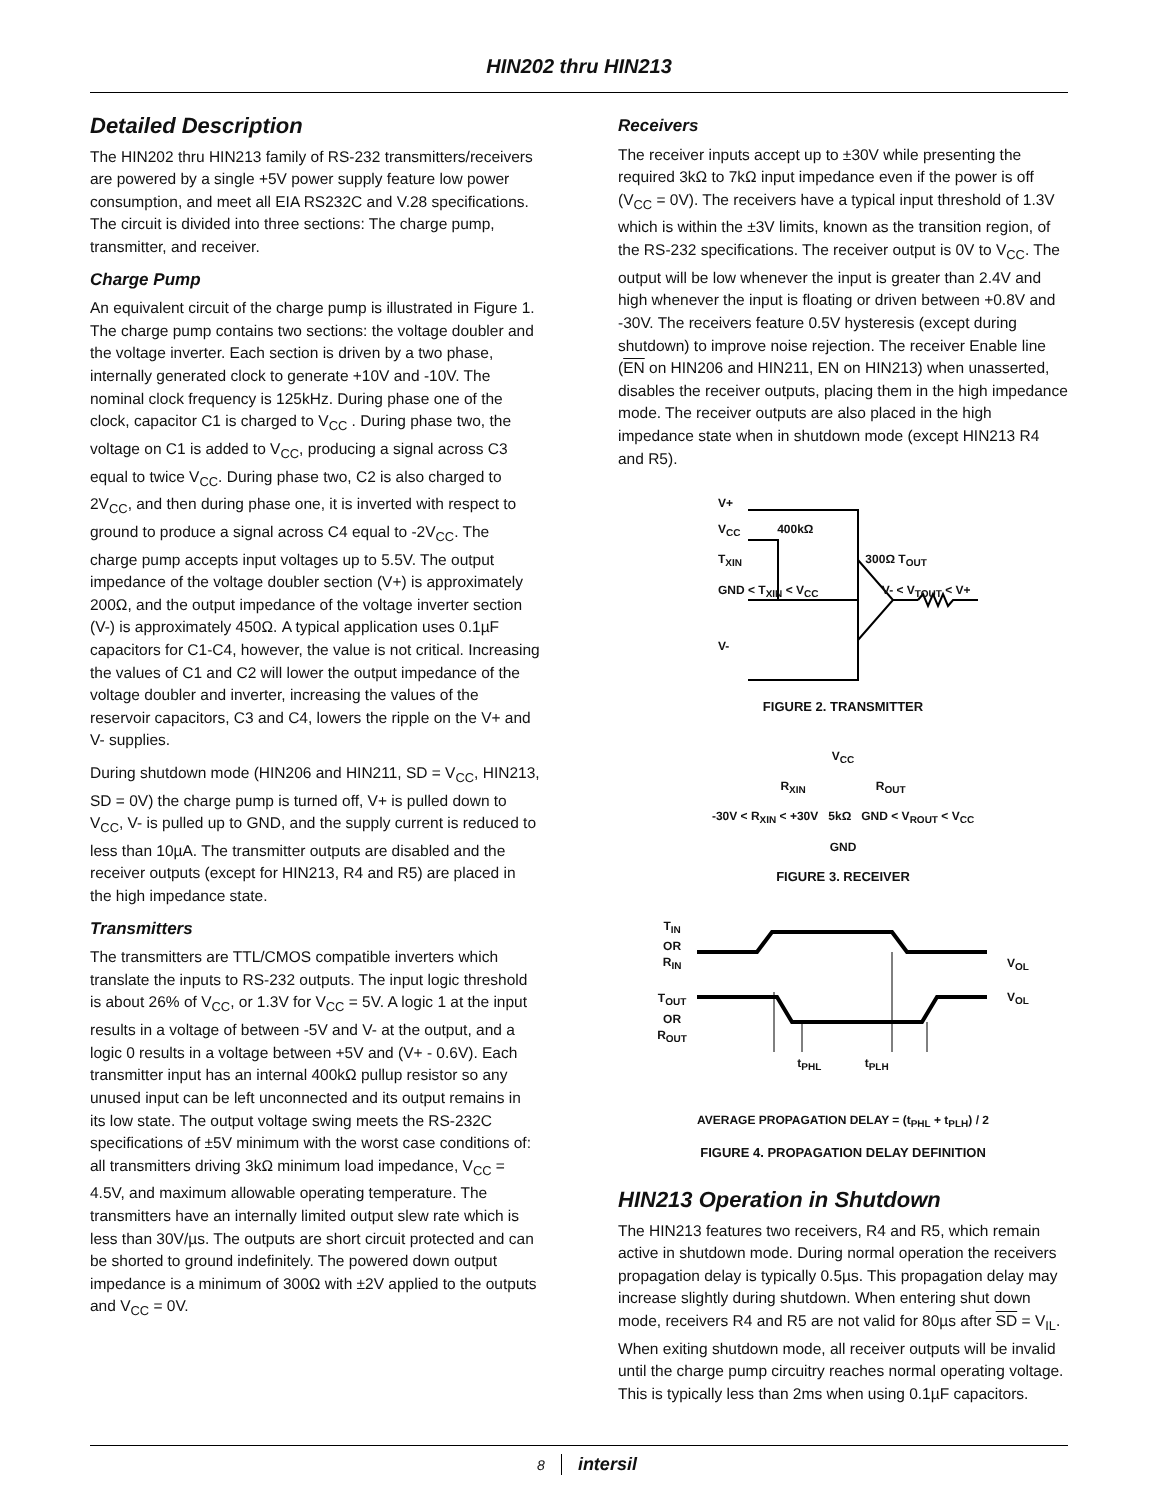HIN202 thru HIN213
Detailed Description
The HIN202 thru HIN213 family of RS-232 transmitters/receivers are powered by a single +5V power supply feature low power consumption, and meet all EIA RS232C and V.28 specifications. The circuit is divided into three sections: The charge pump, transmitter, and receiver.
Charge Pump
An equivalent circuit of the charge pump is illustrated in Figure 1. The charge pump contains two sections: the voltage doubler and the voltage inverter. Each section is driven by a two phase, internally generated clock to generate +10V and -10V. The nominal clock frequency is 125kHz. During phase one of the clock, capacitor C1 is charged to V<sub>CC</sub> . During phase two, the voltage on C1 is added to V<sub>CC</sub>, producing a signal across C3 equal to twice V<sub>CC</sub>. During phase two, C2 is also charged to 2V<sub>CC</sub>, and then during phase one, it is inverted with respect to ground to produce a signal across C4 equal to -2V<sub>CC</sub>. The charge pump accepts input voltages up to 5.5V. The output impedance of the voltage doubler section (V+) is approximately 200Ω, and the output impedance of the voltage inverter section (V-) is approximately 450Ω. A typical application uses 0.1µF capacitors for C1-C4, however, the value is not critical. Increasing the values of C1 and C2 will lower the output impedance of the voltage doubler and inverter, increasing the values of the reservoir capacitors, C3 and C4, lowers the ripple on the V+ and V- supplies.
During shutdown mode (HIN206 and HIN211, SD = V<sub>CC</sub>, HIN213, SD = 0V) the charge pump is turned off, V+ is pulled down to V<sub>CC</sub>, V- is pulled up to GND, and the supply current is reduced to less than 10µA. The transmitter outputs are disabled and the receiver outputs (except for HIN213, R4 and R5) are placed in the high impedance state.
Transmitters
The transmitters are TTL/CMOS compatible inverters which translate the inputs to RS-232 outputs. The input logic threshold is about 26% of V<sub>CC</sub>, or 1.3V for V<sub>CC</sub> = 5V. A logic 1 at the input results in a voltage of between -5V and V- at the output, and a logic 0 results in a voltage between +5V and (V+ - 0.6V). Each transmitter input has an internal 400kΩ pullup resistor so any unused input can be left unconnected and its output remains in its low state. The output voltage swing meets the RS-232C specifications of ±5V minimum with the worst case conditions of: all transmitters driving 3kΩ minimum load impedance, V<sub>CC</sub> = 4.5V, and maximum allowable operating temperature. The transmitters have an internally limited output slew rate which is less than 30V/µs. The outputs are short circuit protected and can be shorted to ground indefinitely. The powered down output impedance is a minimum of 300Ω with ±2V applied to the outputs and V<sub>CC</sub> = 0V.
Receivers
The receiver inputs accept up to ±30V while presenting the required 3kΩ to 7kΩ input impedance even if the power is off (V<sub>CC</sub> = 0V). The receivers have a typical input threshold of 1.3V which is within the ±3V limits, known as the transition region, of the RS-232 specifications. The receiver output is 0V to V<sub>CC</sub>. The output will be low whenever the input is greater than 2.4V and high whenever the input is floating or driven between +0.8V and -30V. The receivers feature 0.5V hysteresis (except during shutdown) to improve noise rejection. The receiver Enable line (EN on HIN206 and HIN211, EN on HIN213) when unasserted, disables the receiver outputs, placing them in the high impedance mode. The receiver outputs are also placed in the high impedance state when in shutdown mode (except HIN213 R4 and R5).
V+
V<sub>CC</sub> 400kΩ
T<sub>XIN</sub> 300Ω T<sub>OUT</sub>
GND < T<sub>XIN</sub> < V<sub>CC</sub> V- < V<sub>TOUT</sub> < V+
V-
FIGURE 2. TRANSMITTER
V<sub>CC</sub>
R<sub>XIN</sub> R<sub>OUT</sub>
-30V < R<sub>XIN</sub> < +30V 5kΩ GND < V<sub>ROUT</sub> < V<sub>CC</sub>
GND
FIGURE 3. RECEIVER
T<sub>IN</sub>
OR
R<sub>IN</sub>
T<sub>OUT</sub>
OR
R<sub>OUT</sub>
V<sub>OL</sub>
V<sub>OL</sub>
t<sub>PHL</sub> t<sub>PLH</sub>
AVERAGE PROPAGATION DELAY = (t<sub>PHL</sub> + t<sub>PLH</sub>) / 2
FIGURE 4. PROPAGATION DELAY DEFINITION
HIN213 Operation in Shutdown
The HIN213 features two receivers, R4 and R5, which remain active in shutdown mode. During normal operation the receivers propagation delay is typically 0.5µs. This propagation delay may increase slightly during shutdown. When entering shut down mode, receivers R4 and R5 are not valid for 80µs after SD = V<sub>IL</sub>. When exiting shutdown mode, all receiver outputs will be invalid until the charge pump circuitry reaches normal operating voltage. This is typically less than 2ms when using 0.1µF capacitors.
8 intersil